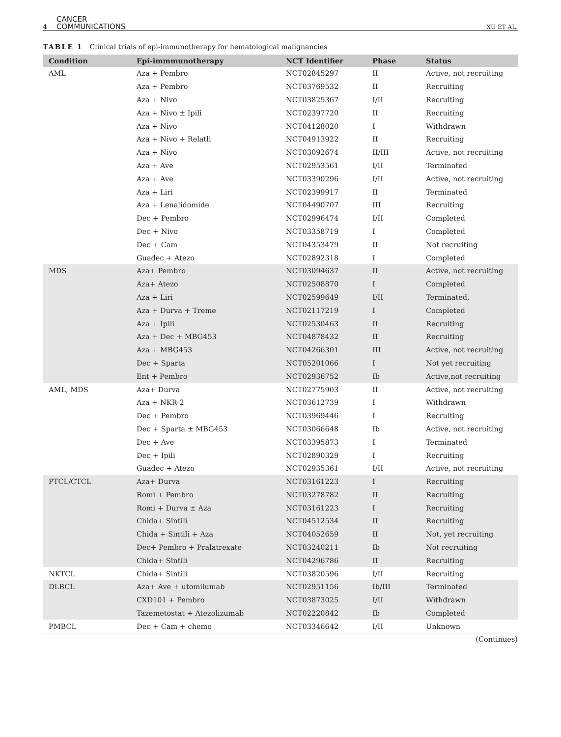4 CANCER
COMMUNICATIONS XU ET AL.
TABLE 1 Clinical trials of epi-immunotherapy for hematological malignancies
| Condition | Epi-immmunotherapy | NCT Identifier | Phase | Status |
| --- | --- | --- | --- | --- |
| AML | Aza + Pembro | NCT02845297 | II | Active, not recruiting |
| | Aza + Pembro | NCT03769532 | II | Recruiting |
| | Aza + Nivo | NCT03825367 | I/II | Recruiting |
| | Aza + Nivo ± Ipili | NCT02397720 | II | Recruiting |
| | Aza + Nivo | NCT04128020 | I | Withdrawn |
| | Aza + Nivo + Relatli | NCT04913922 | II | Recruiting |
| | Aza + Nivo | NCT03092674 | II/III | Active, not recruiting |
| | Aza + Ave | NCT02953561 | I/II | Terminated |
| | Aza + Ave | NCT03390296 | I/II | Active, not recruiting |
| | Aza + Liri | NCT02399917 | II | Terminated |
| | Aza + Lenalidomide | NCT04490707 | III | Recruiting |
| | Dec + Pembro | NCT02996474 | I/II | Completed |
| | Dec + Nivo | NCT03358719 | I | Completed |
| | Dec + Cam | NCT04353479 | II | Not recruiting |
| | Guadec + Atezo | NCT02892318 | I | Completed |
| MDS | Aza+ Pembro | NCT03094637 | II | Active, not recruiting |
| | Aza+ Atezo | NCT02508870 | I | Completed |
| | Aza + Liri | NCT02599649 | I/II | Terminated, |
| | Aza + Durva + Treme | NCT02117219 | I | Completed |
| | Aza + Ipili | NCT02530463 | II | Recruiting |
| | Aza + Dec + MBG453 | NCT04878432 | II | Recruiting |
| | Aza + MBG453 | NCT04266301 | III | Active, not recruiting |
| | Dec + Sparta | NCT05201066 | I | Not yet recruiting |
| | Ent + Pembro | NCT02936752 | Ib | Active,not recruiting |
| AML, MDS | Aza+ Durva | NCT02775903 | II | Active, not recruiting |
| | Aza + NKR-2 | NCT03612739 | I | Withdrawn |
| | Dec + Pembro | NCT03969446 | I | Recruiting |
| | Dec + Sparta ± MBG453 | NCT03066648 | Ib | Active, not recruiting |
| | Dec + Ave | NCT03395873 | I | Terminated |
| | Dec + Ipili | NCT02890329 | I | Recruiting |
| | Guadec + Atezo | NCT02935361 | I/II | Active, not recruiting |
| PTCL/CTCL | Aza+ Durva | NCT03161223 | I | Recruiting |
| | Romi + Pembro | NCT03278782 | II | Recruiting |
| | Romi + Durva ± Aza | NCT03161223 | I | Recruiting |
| | Chida+ Sintili | NCT04512534 | II | Recruiting |
| | Chida + Sintili + Aza | NCT04052659 | II | Not, yet recruiting |
| | Dec+ Pembro + Pralatrexate | NCT03240211 | Ib | Not recruiting |
| | Chida+ Sintili | NCT04296786 | II | Recruiting |
| NKTCL | Chida+ Sintili | NCT03820596 | I/II | Recruiting |
| DLBCL | Aza+ Ave + utomilumab | NCT02951156 | Ib/III | Terminated |
| | CXD101 + Pembro | NCT03873025 | I/II | Withdrawn |
| | Tazemetostat + Atezolizumab | NCT02220842 | Ib | Completed |
| PMBCL | Dec + Cam + chemo | NCT03346642 | I/II | Unknown |
(Continues)